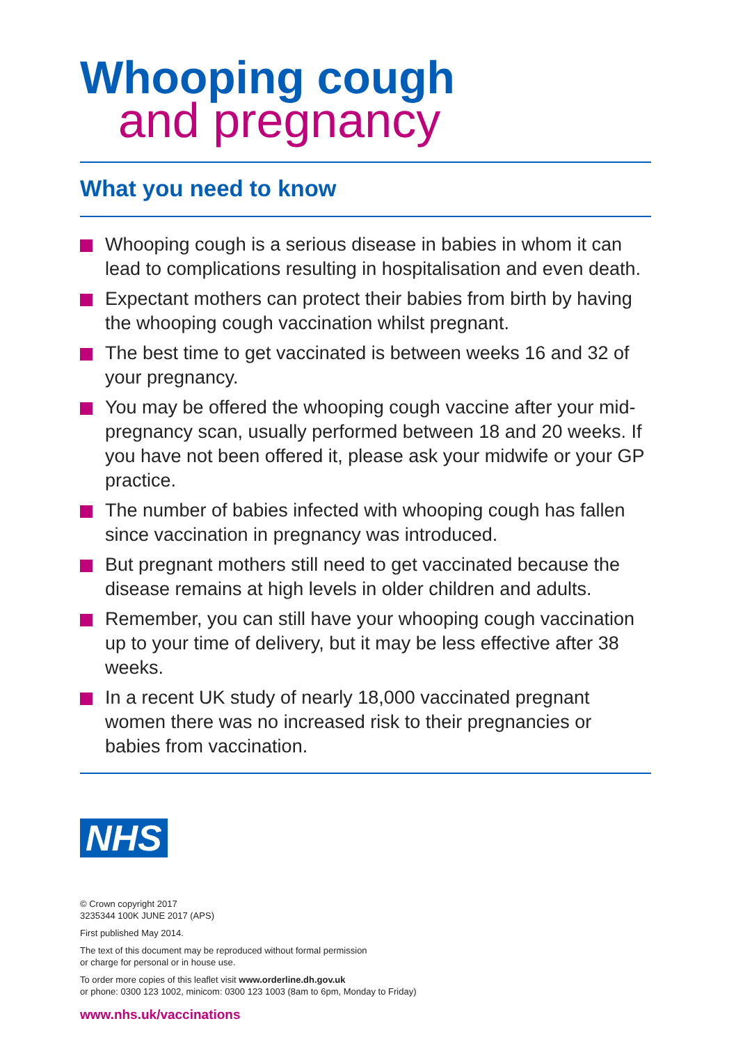Whooping cough
and pregnancy
What you need to know
Whooping cough is a serious disease in babies in whom it can lead to complications resulting in hospitalisation and even death.
Expectant mothers can protect their babies from birth by having the whooping cough vaccination whilst pregnant.
The best time to get vaccinated is between weeks 16 and 32 of your pregnancy.
You may be offered the whooping cough vaccine after your mid-pregnancy scan, usually performed between 18 and 20 weeks. If you have not been offered it, please ask your midwife or your GP practice.
The number of babies infected with whooping cough has fallen since vaccination in pregnancy was introduced.
But pregnant mothers still need to get vaccinated because the disease remains at high levels in older children and adults.
Remember, you can still have your whooping cough vaccination up to your time of delivery, but it may be less effective after 38 weeks.
In a recent UK study of nearly 18,000 vaccinated pregnant women there was no increased risk to their pregnancies or babies from vaccination.
NHS
© Crown copyright 2017
3235344 100K JUNE 2017 (APS)
First published May 2014.
The text of this document may be reproduced without formal permission
or charge for personal or in house use.
To order more copies of this leaflet visit www.orderline.dh.gov.uk
or phone: 0300 123 1002, minicom: 0300 123 1003 (8am to 6pm, Monday to Friday)
www.nhs.uk/vaccinations